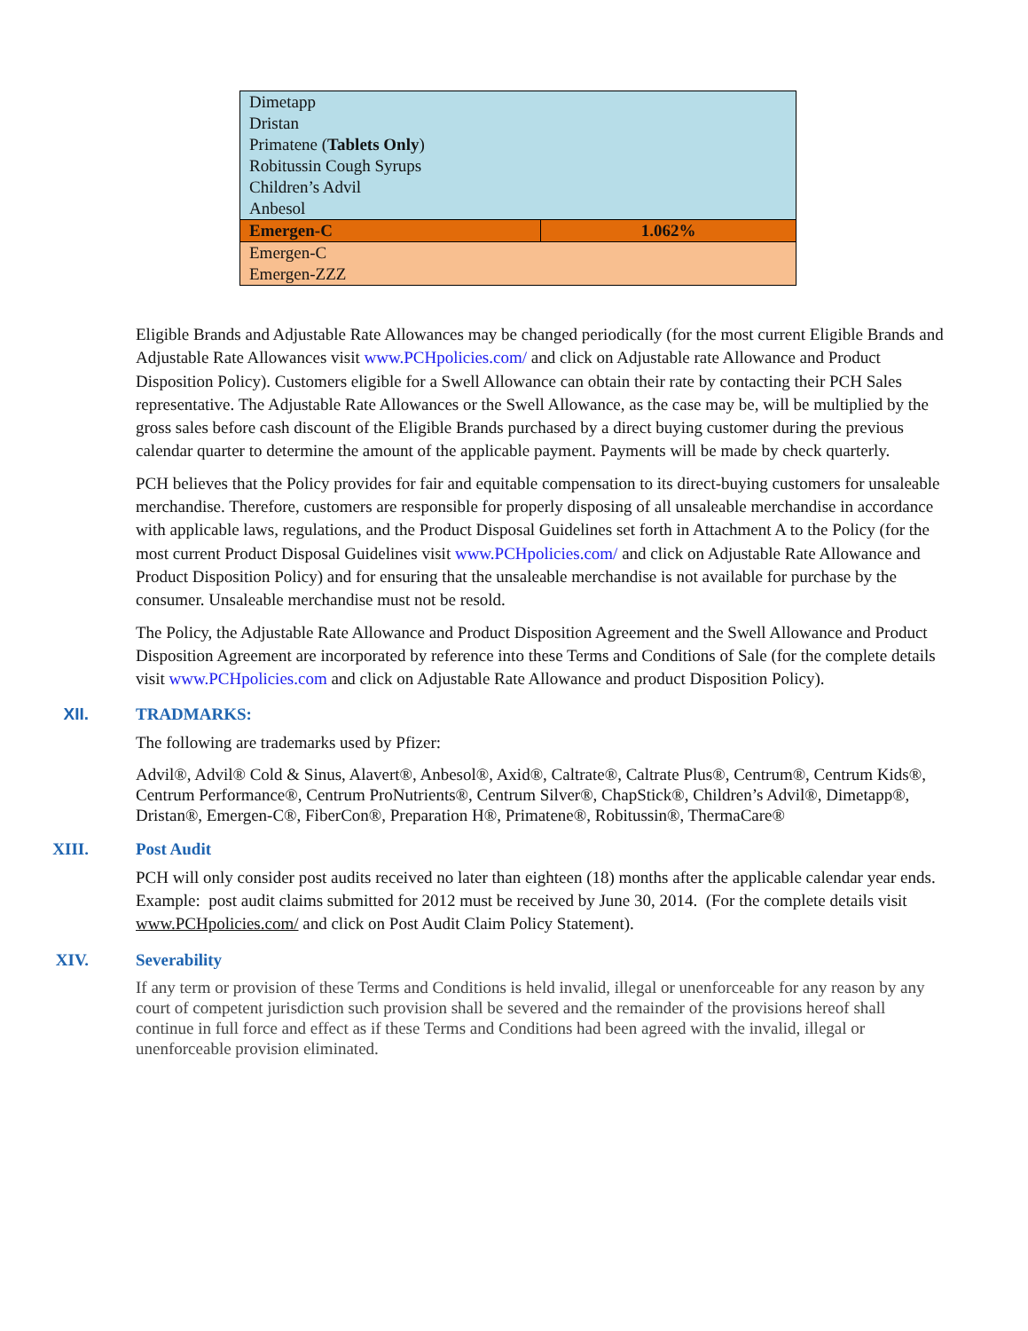| Dimetapp Dristan Primatene ( Tablets Only ) Robitussin Cough Syrups Children’s Advil Anbesol | |
| Emergen-C | 1.062% |
| Emergen-C Emergen-ZZZ | |
Eligible Brands and Adjustable Rate Allowances may be changed periodically (for the most current Eligible Brands and Adjustable Rate Allowances visit www.PCHpolicies.com/ and click on Adjustable rate Allowance and Product Disposition Policy). Customers eligible for a Swell Allowance can obtain their rate by contacting their PCH Sales representative. The Adjustable Rate Allowances or the Swell Allowance, as the case may be, will be multiplied by the gross sales before cash discount of the Eligible Brands purchased by a direct buying customer during the previous calendar quarter to determine the amount of the applicable payment. Payments will be made by check quarterly.
PCH believes that the Policy provides for fair and equitable compensation to its direct-buying customers for unsaleable merchandise. Therefore, customers are responsible for properly disposing of all unsaleable merchandise in accordance with applicable laws, regulations, and the Product Disposal Guidelines set forth in Attachment A to the Policy (for the most current Product Disposal Guidelines visit www.PCHpolicies.com/ and click on Adjustable Rate Allowance and Product Disposition Policy) and for ensuring that the unsaleable merchandise is not available for purchase by the consumer. Unsaleable merchandise must not be resold.
The Policy, the Adjustable Rate Allowance and Product Disposition Agreement and the Swell Allowance and Product Disposition Agreement are incorporated by reference into these Terms and Conditions of Sale (for the complete details visit www.PCHpolicies.com and click on Adjustable Rate Allowance and product Disposition Policy).
XII. TRADMARKS:
The following are trademarks used by Pfizer:
Advil®, Advil® Cold & Sinus, Alavert®, Anbesol®, Axid®, Caltrate®, Caltrate Plus®, Centrum®, Centrum Kids®, Centrum Performance®, Centrum ProNutrients®, Centrum Silver®, ChapStick®, Children’s Advil®, Dimetapp®, Dristan®, Emergen-C®, FiberCon®, Preparation H®, Primatene®, Robitussin®, ThermaCare®
XIII. Post Audit
PCH will only consider post audits received no later than eighteen (18) months after the applicable calendar year ends. Example: post audit claims submitted for 2012 must be received by June 30, 2014. (For the complete details visit www.PCHpolicies.com/ and click on Post Audit Claim Policy Statement).
XIV. Severability
If any term or provision of these Terms and Conditions is held invalid, illegal or unenforceable for any reason by any court of competent jurisdiction such provision shall be severed and the remainder of the provisions hereof shall continue in full force and effect as if these Terms and Conditions had been agreed with the invalid, illegal or unenforceable provision eliminated.